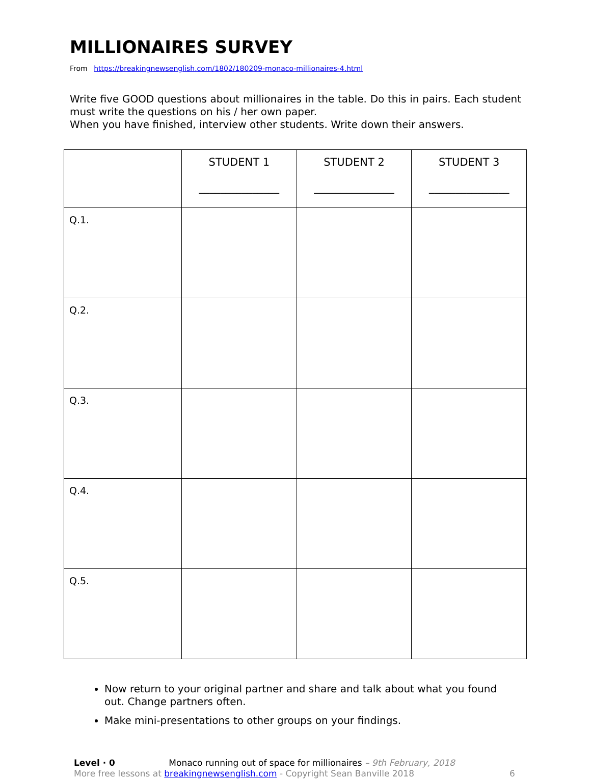MILLIONAIRES SURVEY
From https://breakingnewsenglish.com/1802/180209-monaco-millionaires-4.html
Write five GOOD questions about millionaires in the table. Do this in pairs. Each student must write the questions on his / her own paper.
When you have finished, interview other students. Write down their answers.
| | STUDENT 1 _______________ | STUDENT 2 _______________ | STUDENT 3 _______________ |
| --- | --- | --- | --- |
| Q.1. | | | |
| Q.2. | | | |
| Q.3. | | | |
| Q.4. | | | |
| Q.5. | | | |
Now return to your original partner and share and talk about what you found out. Change partners often.
Make mini-presentations to other groups on your findings.
Level · 0 Monaco running out of space for millionaires – 9th February, 2018
More free lessons at breakingnewsenglish.com - Copyright Sean Banville 2018
6